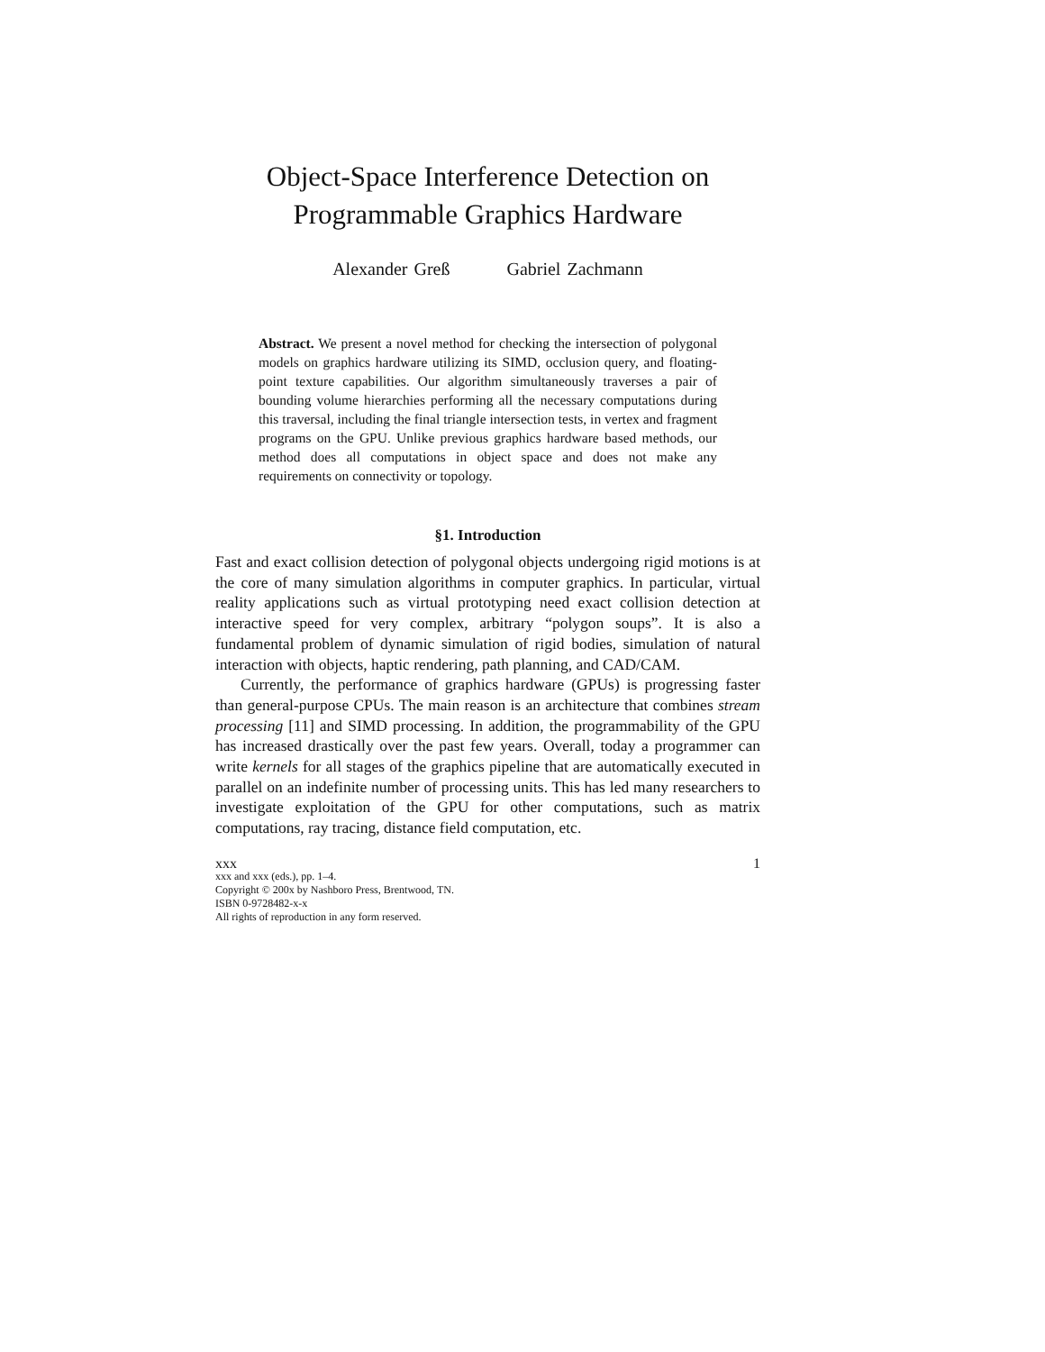Object-Space Interference Detection on
Programmable Graphics Hardware
Alexander Greß Gabriel Zachmann
Abstract. We present a novel method for checking the intersection of polygonal models on graphics hardware utilizing its SIMD, occlusion query, and floating-point texture capabilities. Our algorithm simultaneously traverses a pair of bounding volume hierarchies performing all the necessary computations during this traversal, including the final triangle intersection tests, in vertex and fragment programs on the GPU. Unlike previous graphics hardware based methods, our method does all computations in object space and does not make any requirements on connectivity or topology.
§1. Introduction
Fast and exact collision detection of polygonal objects undergoing rigid motions is at the core of many simulation algorithms in computer graphics. In particular, virtual reality applications such as virtual prototyping need exact collision detection at interactive speed for very complex, arbitrary “polygon soups”. It is also a fundamental problem of dynamic simulation of rigid bodies, simulation of natural interaction with objects, haptic rendering, path planning, and CAD/CAM.
Currently, the performance of graphics hardware (GPUs) is progressing faster than general-purpose CPUs. The main reason is an architecture that combines stream processing [11] and SIMD processing. In addition, the programmability of the GPU has increased drastically over the past few years. Overall, today a programmer can write kernels for all stages of the graphics pipeline that are automatically executed in parallel on an indefinite number of processing units. This has led many researchers to investigate exploitation of the GPU for other computations, such as matrix computations, ray tracing, distance field computation, etc.
xxx 1
xxx and xxx (eds.), pp. 1–4.
Copyright © 200x by Nashboro Press, Brentwood, TN.
ISBN 0-9728482-x-x
All rights of reproduction in any form reserved.